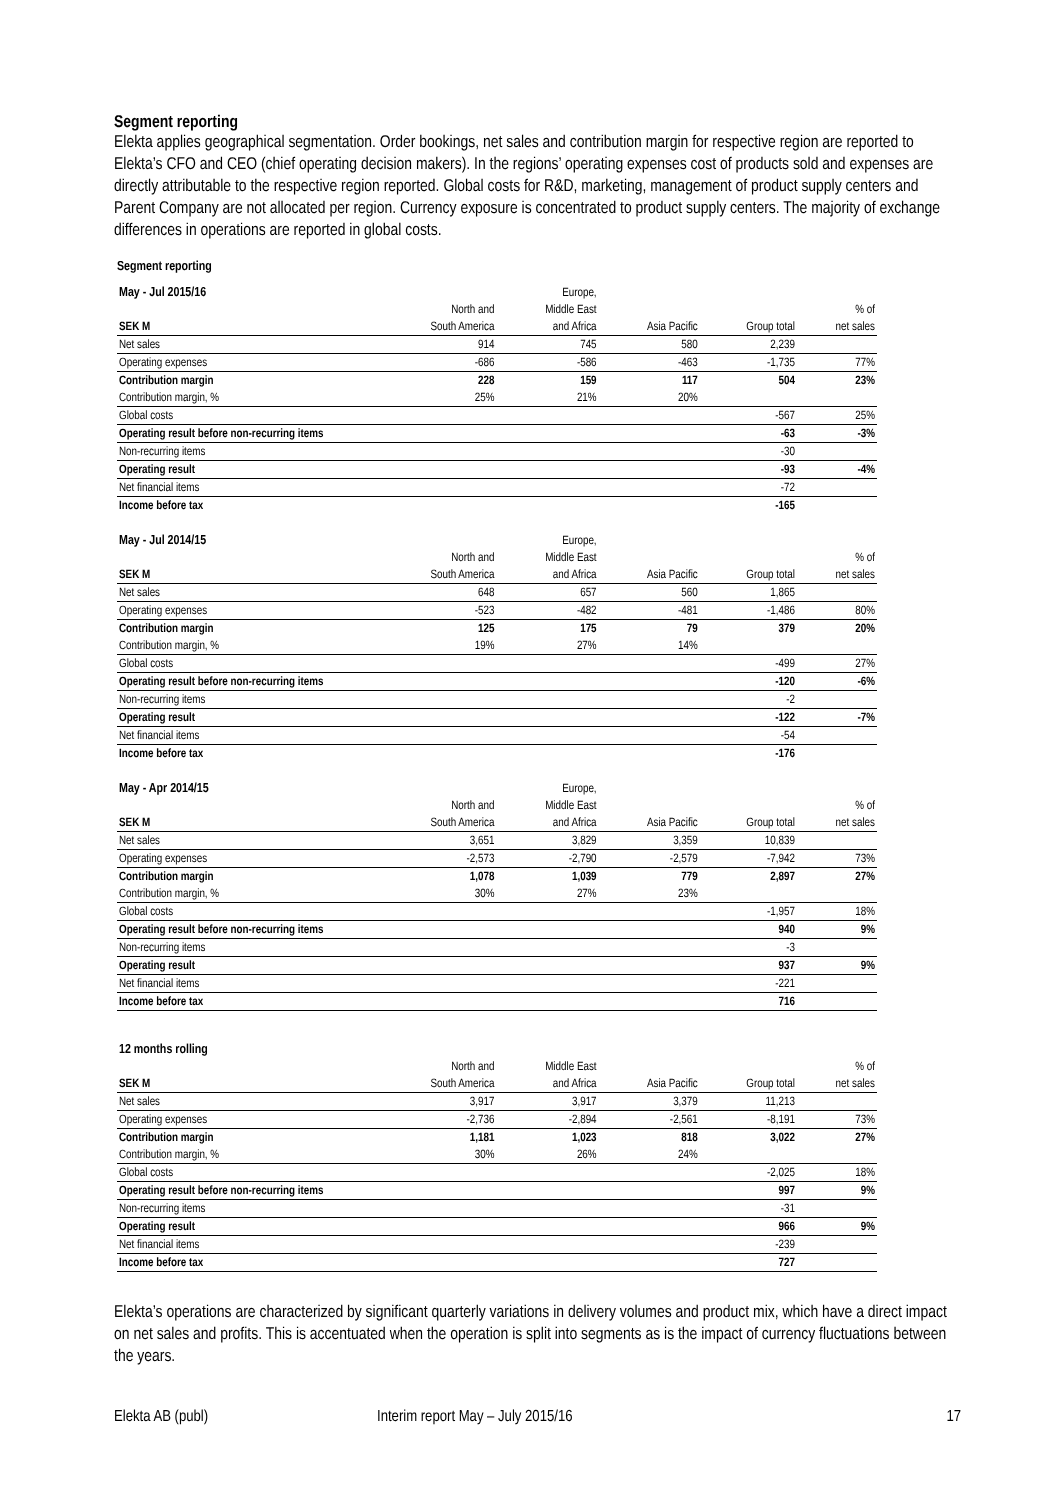Segment reporting
Elekta applies geographical segmentation. Order bookings, net sales and contribution margin for respective region are reported to Elekta’s CFO and CEO (chief operating decision makers). In the regions’ operating expenses cost of products sold and expenses are directly attributable to the respective region reported. Global costs for R&D, marketing, management of product supply centers and Parent Company are not allocated per region. Currency exposure is concentrated to product supply centers. The majority of exchange differences in operations are reported in global costs.
Segment reporting
| May - Jul 2015/16 | | Europe, | | | |
| | North and | Middle East | | | % of |
| SEK M | South America | and Africa | Asia Pacific | Group total | net sales |
| Net sales | 914 | 745 | 580 | 2,239 | |
| Operating expenses | -686 | -586 | -463 | -1,735 | 77% |
| Contribution margin | 228 | 159 | 117 | 504 | 23% |
| Contribution margin, % | 25% | 21% | 20% | | |
| Global costs | | | | -567 | 25% |
| Operating result before non-recurring items | | | | -63 | -3% |
| Non-recurring items | | | | -30 | |
| Operating result | | | | -93 | -4% |
| Net financial items | | | | -72 | |
| Income before tax | | | | -165 | |
| May - Jul 2014/15 | | Europe, | | | |
| | North and | Middle East | | | % of |
| SEK M | South America | and Africa | Asia Pacific | Group total | net sales |
| Net sales | 648 | 657 | 560 | 1,865 | |
| Operating expenses | -523 | -482 | -481 | -1,486 | 80% |
| Contribution margin | 125 | 175 | 79 | 379 | 20% |
| Contribution margin, % | 19% | 27% | 14% | | |
| Global costs | | | | -499 | 27% |
| Operating result before non-recurring items | | | | -120 | -6% |
| Non-recurring items | | | | -2 | |
| Operating result | | | | -122 | -7% |
| Net financial items | | | | -54 | |
| Income before tax | | | | -176 | |
| May - Apr 2014/15 | | Europe, | | | |
| | North and | Middle East | | | % of |
| SEK M | South America | and Africa | Asia Pacific | Group total | net sales |
| Net sales | 3,651 | 3,829 | 3,359 | 10,839 | |
| Operating expenses | -2,573 | -2,790 | -2,579 | -7,942 | 73% |
| Contribution margin | 1,078 | 1,039 | 779 | 2,897 | 27% |
| Contribution margin, % | 30% | 27% | 23% | | |
| Global costs | | | | -1,957 | 18% |
| Operating result before non-recurring items | | | | 940 | 9% |
| Non-recurring items | | | | -3 | |
| Operating result | | | | 937 | 9% |
| Net financial items | | | | -221 | |
| Income before tax | | | | 716 | |
| 12 months rolling | | | | | |
| | North and | Middle East | | | % of |
| SEK M | South America | and Africa | Asia Pacific | Group total | net sales |
| Net sales | 3,917 | 3,917 | 3,379 | 11,213 | |
| Operating expenses | -2,736 | -2,894 | -2,561 | -8,191 | 73% |
| Contribution margin | 1,181 | 1,023 | 818 | 3,022 | 27% |
| Contribution margin, % | 30% | 26% | 24% | | |
| Global costs | | | | -2,025 | 18% |
| Operating result before non-recurring items | | | | 997 | 9% |
| Non-recurring items | | | | -31 | |
| Operating result | | | | 966 | 9% |
| Net financial items | | | | -239 | |
| Income before tax | | | | 727 | |
Elekta’s operations are characterized by significant quarterly variations in delivery volumes and product mix, which have a direct impact on net sales and profits. This is accentuated when the operation is split into segments as is the impact of currency fluctuations between the years.
Elekta AB (publ) Interim report May – July 2015/16 17